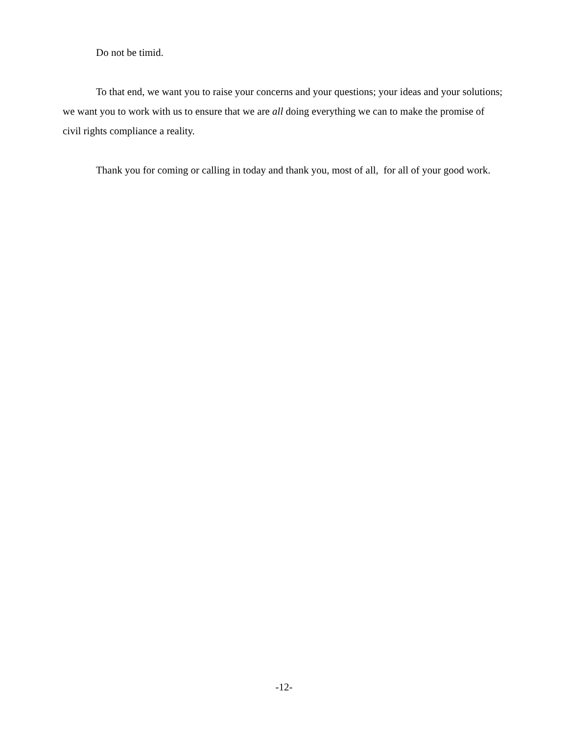Do not be timid.
To that end, we want you to raise your concerns and your questions; your ideas and your solutions; we want you to work with us to ensure that we are all doing everything we can to make the promise of civil rights compliance a reality.
Thank you for coming or calling in today and thank you, most of all, for all of your good work.
-12-